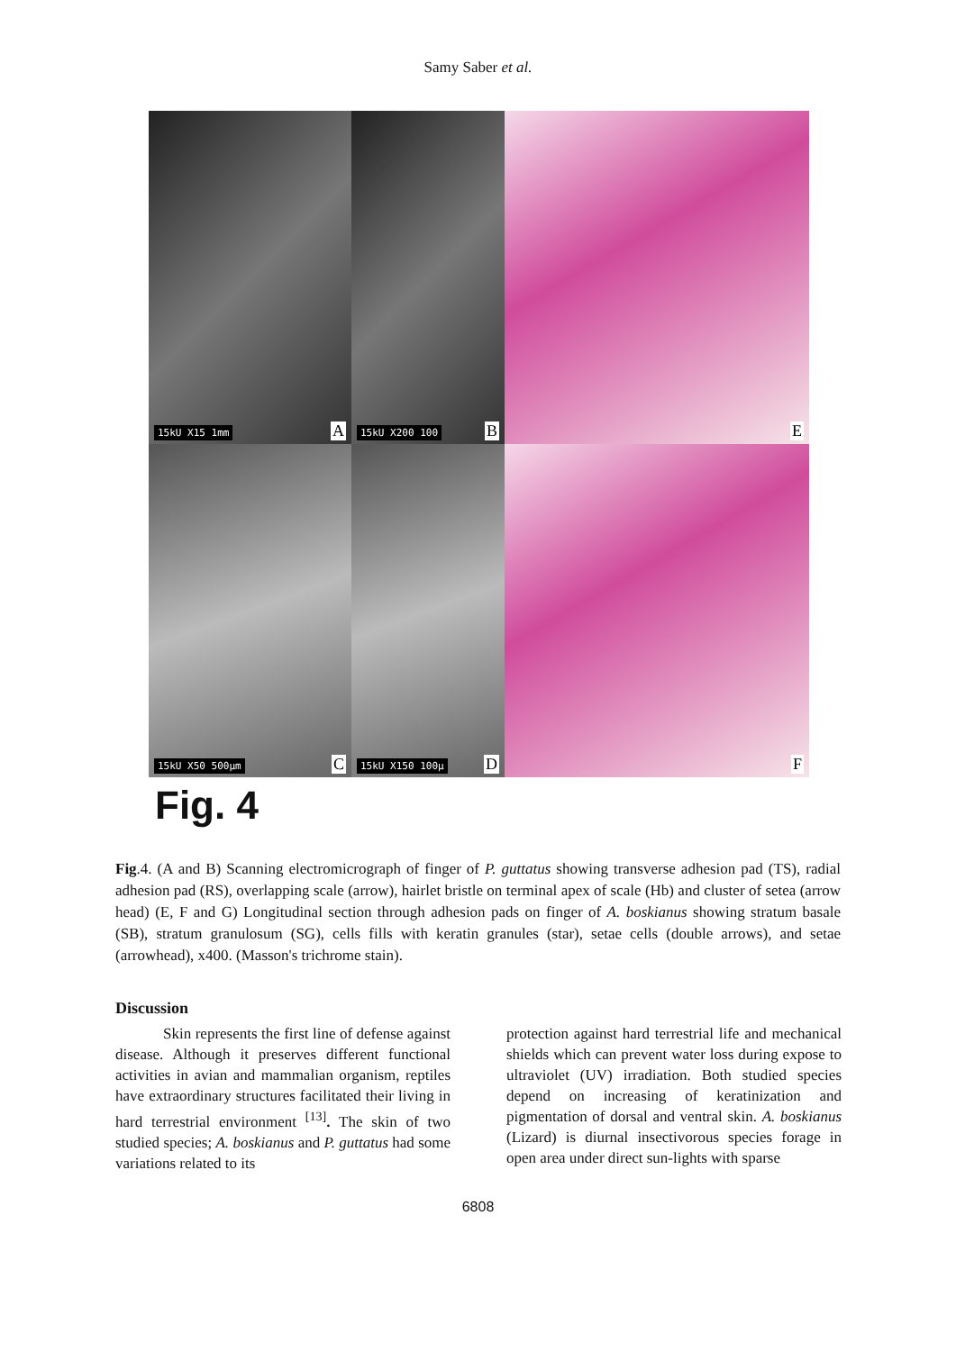Samy Saber et al.
15kU X15 1mm A
15kU X200 100 B
E
15kU X50 500µm C
15kU X150 100µ D
F
Fig. 4
Fig.4. (A and B) Scanning electromicrograph of finger of P. guttatus showing transverse adhesion pad (TS), radial adhesion pad (RS), overlapping scale (arrow), hairlet bristle on terminal apex of scale (Hb) and cluster of setea (arrow head) (E, F and G) Longitudinal section through adhesion pads on finger of A. boskianus showing stratum basale (SB), stratum granulosum (SG), cells fills with keratin granules (star), setae cells (double arrows), and setae (arrowhead), x400. (Masson's trichrome stain).
Discussion
Skin represents the first line of defense against disease. Although it preserves different functional activities in avian and mammalian organism, reptiles have extraordinary structures facilitated their living in hard terrestrial environment <sup>[13]</sup>. The skin of two studied species; A. boskianus and P. guttatus had some variations related to its
protection against hard terrestrial life and mechanical shields which can prevent water loss during expose to ultraviolet (UV) irradiation. Both studied species depend on increasing of keratinization and pigmentation of dorsal and ventral skin. A. boskianus (Lizard) is diurnal insectivorous species forage in open area under direct sun-lights with sparse
6808